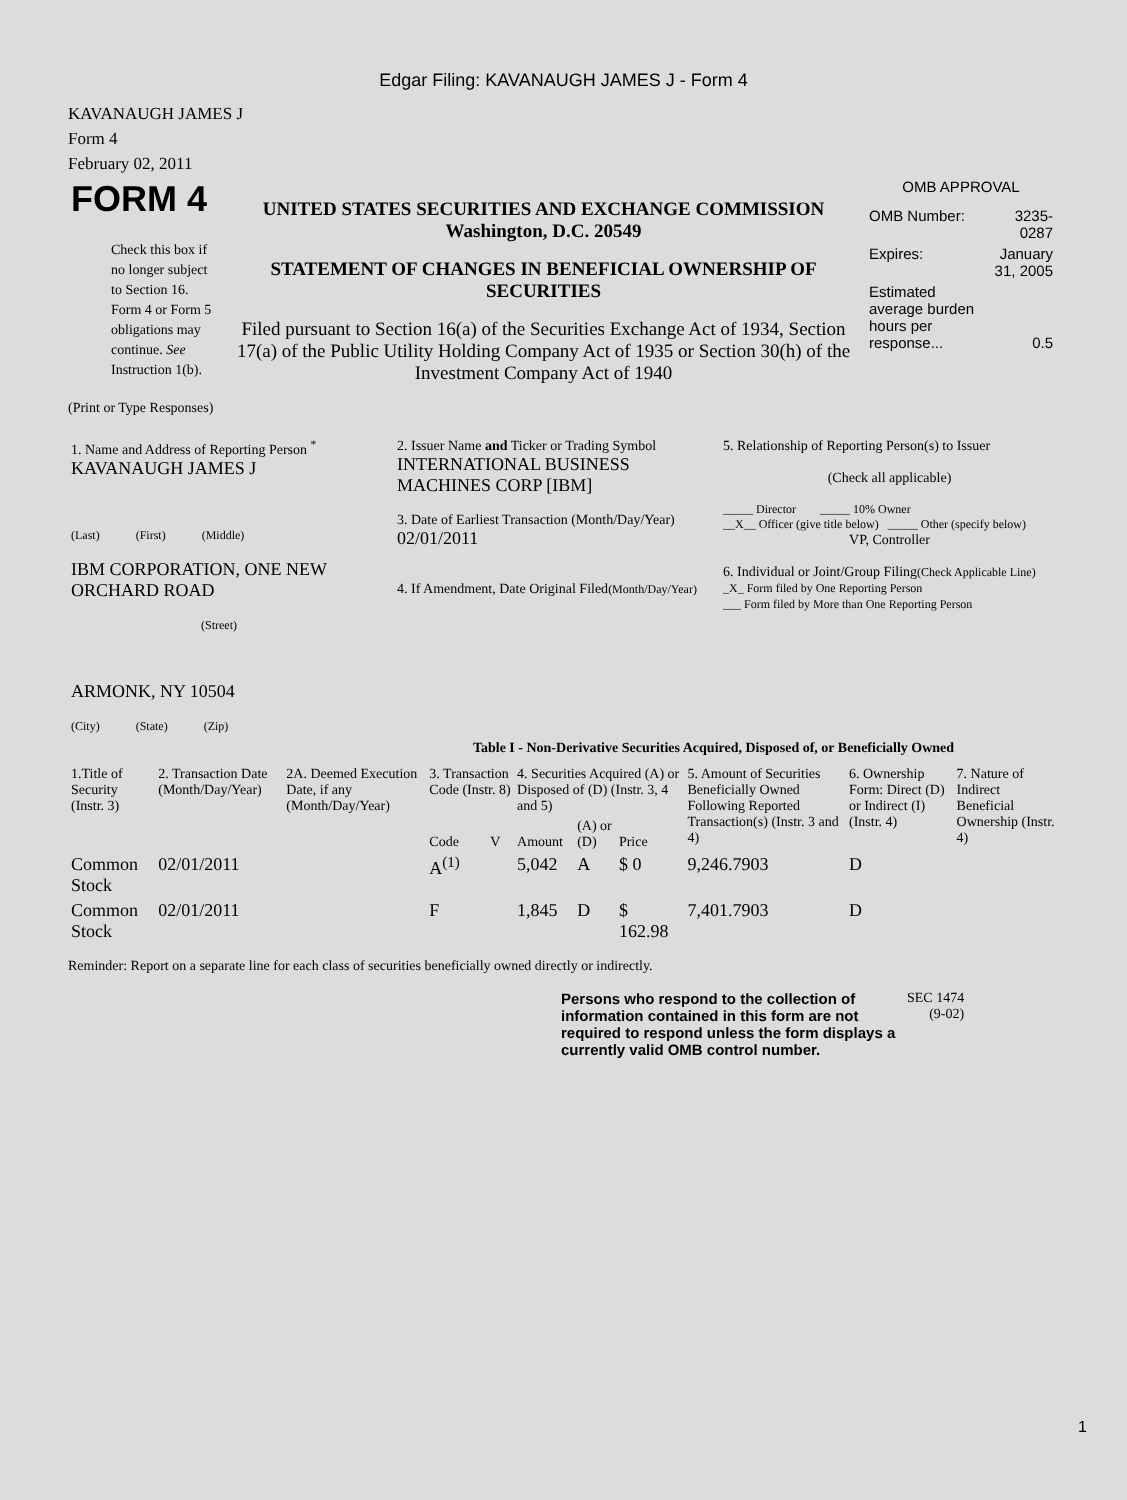Edgar Filing: KAVANAUGH JAMES J - Form 4
KAVANAUGH JAMES J
Form 4
February 02, 2011
| FORM 4 Check this box if no longer subject to Section 16. Form 4 or Form 5 obligations may continue. See Instruction 1(b). | UNITED STATES SECURITIES AND EXCHANGE COMMISSION Washington, D.C. 20549 STATEMENT OF CHANGES IN BENEFICIAL OWNERSHIP OF SECURITIES Filed pursuant to Section 16(a) of the Securities Exchange Act of 1934, Section 17(a) of the Public Utility Holding Company Act of 1935 or Section 30(h) of the Investment Company Act of 1940 | OMB APPROVAL / OMB Number: / 3235-0287 / / Expires: / January 31, 2005 / / Estimated average burden hours per response... / 0.5 / |
(Print or Type Responses)
| 1. Name and Address of Reporting Person <sup>*</sup> KAVANAUGH JAMES J (Last) (First) (Middle) IBM CORPORATION, ONE NEW ORCHARD ROAD (Street) ARMONK, NY 10504 (City) (State) (Zip) | 2. Issuer Name and Ticker or Trading Symbol INTERNATIONAL BUSINESS MACHINES CORP [IBM] 3. Date of Earliest Transaction (Month/Day/Year) 02/01/2011 4. If Amendment, Date Original Filed (Month/Day/Year) | 5. Relationship of Reporting Person(s) to Issuer (Check all applicable) _____ Director _____ 10% Owner __X__ Officer (give title below) _____ Other (specify below) VP, Controller 6. Individual or Joint/Group Filing (Check Applicable Line) _X_ Form filed by One Reporting Person ___ Form filed by More than One Reporting Person |
Table I - Non-Derivative Securities Acquired, Disposed of, or Beneficially Owned
| 1.Title of Security (Instr. 3) | 2. Transaction Date (Month/Day/Year) | 2A. Deemed Execution Date, if any (Month/Day/Year) | 3. Transaction Code (Instr. 8) | | 4. Securities Acquired (A) or Disposed of (D) (Instr. 3, 4 and 5) | | | 5. Amount of Securities Beneficially Owned Following Reported Transaction(s) (Instr. 3 and 4) | 6. Ownership Form: Direct (D) or Indirect (I) (Instr. 4) | 7. Nature of Indirect Beneficial Ownership (Instr. 4) |
| --- | --- | --- | --- | --- | --- | --- | --- | --- | --- | --- |
| | | | Code | V | Amount | (A) or (D) | Price | | | |
| Common Stock | 02/01/2011 | | A<sup>(1)</sup> | | 5,042 | A | $ 0 | 9,246.7903 | D | |
| Common Stock | 02/01/2011 | | F | | 1,845 | D | $ 162.98 | 7,401.7903 | D | |
Reminder: Report on a separate line for each class of securities beneficially owned directly or indirectly.
| Persons who respond to the collection of information contained in this form are not required to respond unless the form displays a currently valid OMB control number. | SEC 1474 (9-02) |
1